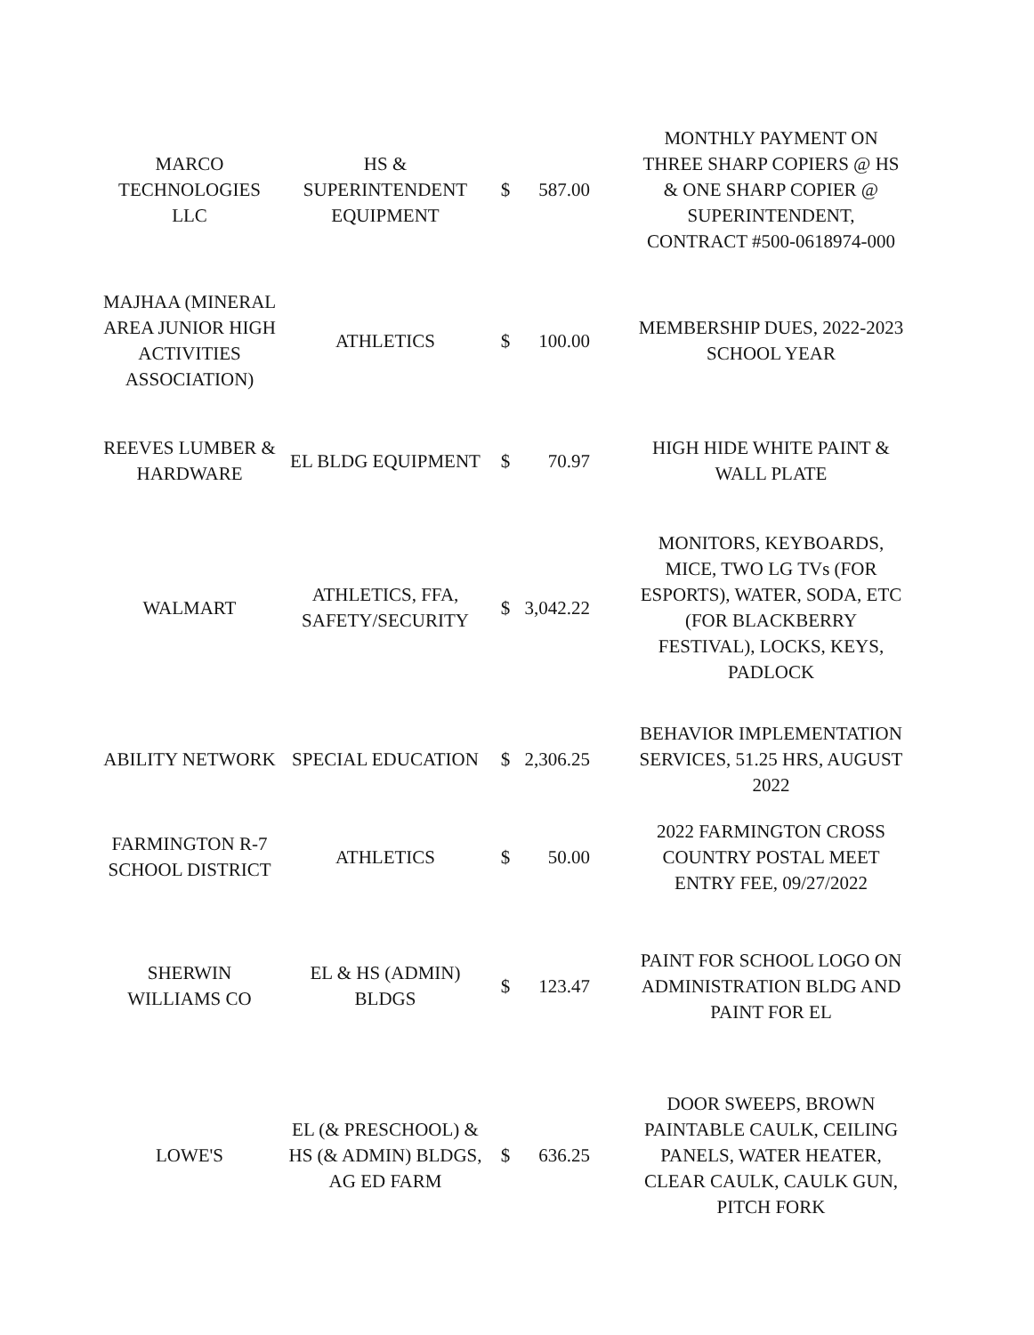| MARCO TECHNOLOGIES LLC | HS & SUPERINTENDENT EQUIPMENT | $ | 587.00 | MONTHLY PAYMENT ON THREE SHARP COPIERS @ HS & ONE SHARP COPIER @ SUPERINTENDENT, CONTRACT #500-0618974-000 |
| MAJHAA (MINERAL AREA JUNIOR HIGH ACTIVITIES ASSOCIATION) | ATHLETICS | $ | 100.00 | MEMBERSHIP DUES, 2022-2023 SCHOOL YEAR |
| REEVES LUMBER & HARDWARE | EL BLDG EQUIPMENT | $ | 70.97 | HIGH HIDE WHITE PAINT & WALL PLATE |
| WALMART | ATHLETICS, FFA, SAFETY/SECURITY | $ | 3,042.22 | MONITORS, KEYBOARDS, MICE, TWO LG TVs (FOR ESPORTS), WATER, SODA, ETC (FOR BLACKBERRY FESTIVAL), LOCKS, KEYS, PADLOCK |
| ABILITY NETWORK | SPECIAL EDUCATION | $ | 2,306.25 | BEHAVIOR IMPLEMENTATION SERVICES, 51.25 HRS, AUGUST 2022 |
| FARMINGTON R-7 SCHOOL DISTRICT | ATHLETICS | $ | 50.00 | 2022 FARMINGTON CROSS COUNTRY POSTAL MEET ENTRY FEE, 09/27/2022 |
| SHERWIN WILLIAMS CO | EL & HS (ADMIN) BLDGS | $ | 123.47 | PAINT FOR SCHOOL LOGO ON ADMINISTRATION BLDG AND PAINT FOR EL |
| LOWE'S | EL (& PRESCHOOL) & HS (& ADMIN) BLDGS, AG ED FARM | $ | 636.25 | DOOR SWEEPS, BROWN PAINTABLE CAULK, CEILING PANELS, WATER HEATER, CLEAR CAULK, CAULK GUN, PITCH FORK |